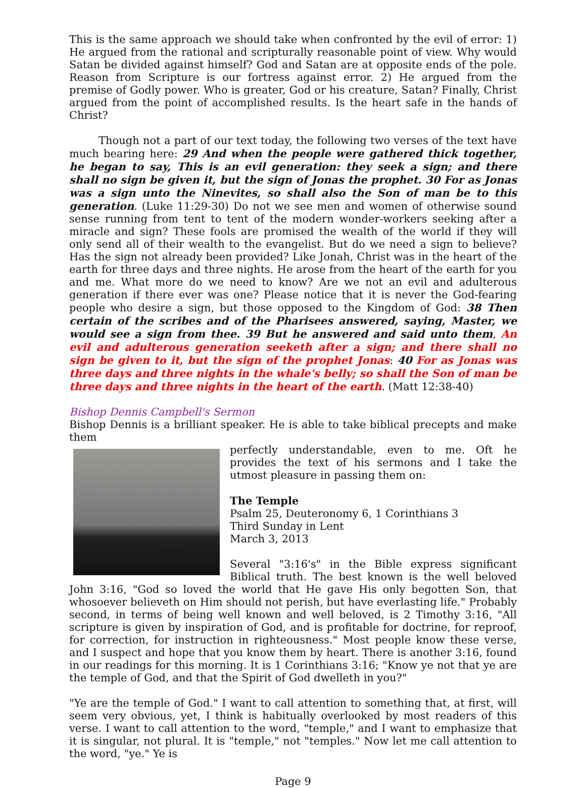This is the same approach we should take when confronted by the evil of error: 1) He argued from the rational and scripturally reasonable point of view. Why would Satan be divided against himself? God and Satan are at opposite ends of the pole. Reason from Scripture is our fortress against error. 2) He argued from the premise of Godly power. Who is greater, God or his creature, Satan? Finally, Christ argued from the point of accomplished results. Is the heart safe in the hands of Christ?
Though not a part of our text today, the following two verses of the text have much bearing here: 29 And when the people were gathered thick together, he began to say, This is an evil generation: they seek a sign; and there shall no sign be given it, but the sign of Jonas the prophet. 30 For as Jonas was a sign unto the Ninevites, so shall also the Son of man be to this generation. (Luke 11:29-30) Do not we see men and women of otherwise sound sense running from tent to tent of the modern wonder-workers seeking after a miracle and sign? These fools are promised the wealth of the world if they will only send all of their wealth to the evangelist. But do we need a sign to believe? Has the sign not already been provided? Like Jonah, Christ was in the heart of the earth for three days and three nights. He arose from the heart of the earth for you and me. What more do we need to know? Are we not an evil and adulterous generation if there ever was one? Please notice that it is never the God-fearing people who desire a sign, but those opposed to the Kingdom of God: 38 Then certain of the scribes and of the Pharisees answered, saying, Master, we would see a sign from thee. 39 But he answered and said unto them, An evil and adulterous generation seeketh after a sign; and there shall no sign be given to it, but the sign of the prophet Jonas: 40 For as Jonas was three days and three nights in the whale's belly; so shall the Son of man be three days and three nights in the heart of the earth. (Matt 12:38-40)
Bishop Dennis Campbell's Sermon
Bishop Dennis is a brilliant speaker. He is able to take biblical precepts and make them
perfectly understandable, even to me. Oft he provides the text of his sermons and I take the utmost pleasure in passing them on:
The Temple
Psalm 25, Deuteronomy 6, 1 Corinthians 3
Third Sunday in Lent
March 3, 2013
Several "3:16's" in the Bible express significant Biblical truth. The best known is the well beloved John 3:16, "God so loved the world that He gave His only begotten Son, that whosoever believeth on Him should not perish, but have everlasting life." Probably second, in terms of being well known and well beloved, is 2 Timothy 3:16, "All scripture is given by inspiration of God, and is profitable for doctrine, for reproof, for correction, for instruction in righteousness." Most people know these verse, and I suspect and hope that you know them by heart. There is another 3:16, found in our readings for this morning. It is 1 Corinthians 3:16; "Know ye not that ye are the temple of God, and that the Spirit of God dwelleth in you?"
"Ye are the temple of God." I want to call attention to something that, at first, will seem very obvious, yet, I think is habitually overlooked by most readers of this verse. I want to call attention to the word, "temple," and I want to emphasize that it is singular, not plural. It is "temple," not "temples." Now let me call attention to the word, "ye." Ye is
Page 9